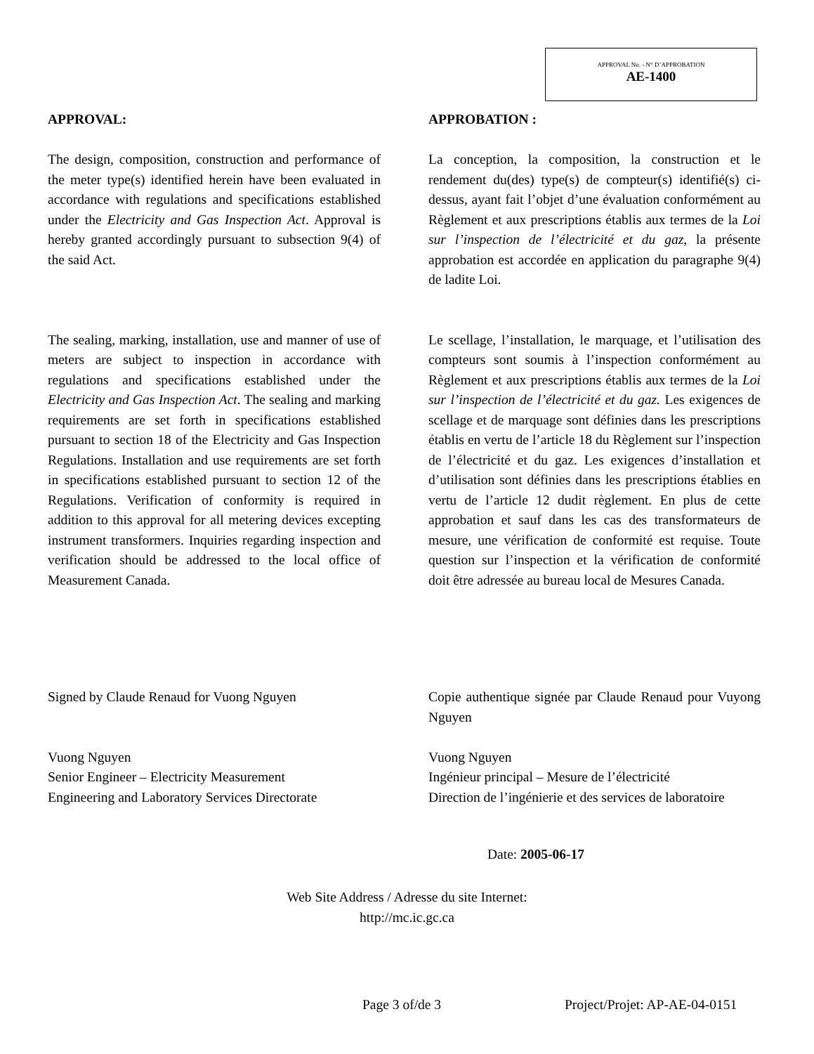APPROVAL No. - N° D’APPROBATION
AE-1400
APPROVAL:
The design, composition, construction and performance of the meter type(s) identified herein have been evaluated in accordance with regulations and specifications established under the Electricity and Gas Inspection Act. Approval is hereby granted accordingly pursuant to subsection 9(4) of the said Act.
The sealing, marking, installation, use and manner of use of meters are subject to inspection in accordance with regulations and specifications established under the Electricity and Gas Inspection Act. The sealing and marking requirements are set forth in specifications established pursuant to section 18 of the Electricity and Gas Inspection Regulations. Installation and use requirements are set forth in specifications established pursuant to section 12 of the Regulations. Verification of conformity is required in addition to this approval for all metering devices excepting instrument transformers. Inquiries regarding inspection and verification should be addressed to the local office of Measurement Canada.
APPROBATION :
La conception, la composition, la construction et le rendement du(des) type(s) de compteur(s) identifié(s) ci-dessus, ayant fait l’objet d’une évaluation conformément au Règlement et aux prescriptions établis aux termes de la Loi sur l’inspection de l’électricité et du gaz, la présente approbation est accordée en application du paragraphe 9(4) de ladite Loi.
Le scellage, l’installation, le marquage, et l’utilisation des compteurs sont soumis à l’inspection conformément au Règlement et aux prescriptions établis aux termes de la Loi sur l’inspection de l’électricité et du gaz. Les exigences de scellage et de marquage sont définies dans les prescriptions établis en vertu de l’article 18 du Règlement sur l’inspection de l’électricité et du gaz. Les exigences d’installation et d’utilisation sont définies dans les prescriptions établies en vertu de l’article 12 dudit règlement. En plus de cette approbation et sauf dans les cas des transformateurs de mesure, une vérification de conformité est requise. Toute question sur l’inspection et la vérification de conformité doit être adressée au bureau local de Mesures Canada.
Signed by Claude Renaud for Vuong Nguyen
Vuong Nguyen
Senior Engineer – Electricity Measurement
Engineering and Laboratory Services Directorate
Copie authentique signée par Claude Renaud pour Vuyong Nguyen
Vuong Nguyen
Ingénieur principal – Mesure de l’électricité
Direction de l’ingénierie et des services de laboratoire
Date: 2005-06-17
Web Site Address / Adresse du site Internet:
http://mc.ic.gc.ca
Page 3 of/de 3 Project/Projet: AP-AE-04-0151